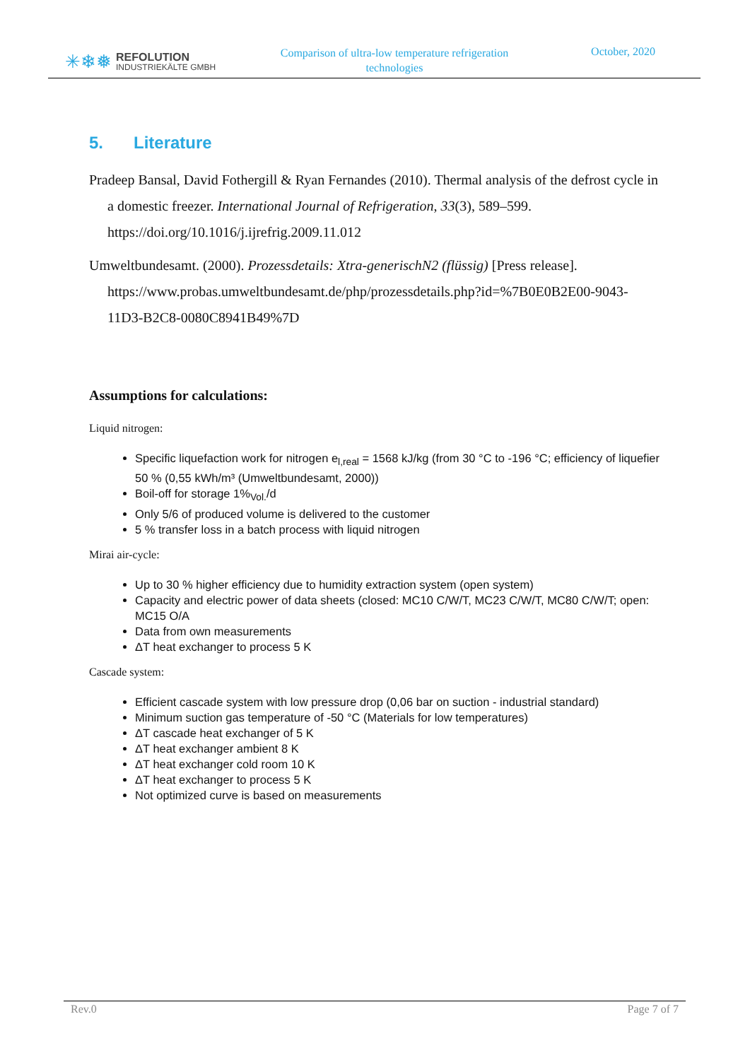✳❄❅
REFOLUTION
INDUSTRIEKÄLTE GMBH
Comparison of ultra-low temperature refrigeration technologies
October, 2020
5. Literature
Pradeep Bansal, David Fothergill & Ryan Fernandes (2010). Thermal analysis of the defrost cycle in a domestic freezer. International Journal of Refrigeration, 33(3), 589–599. https://doi.org/10.1016/j.ijrefrig.2009.11.012
Umweltbundesamt. (2000). Prozessdetails: Xtra-generischN2 (flüssig) [Press release]. https://www.probas.umweltbundesamt.de/php/prozessdetails.php?id=%7B0E0B2E00-9043-11D3-B2C8-0080C8941B49%7D
Assumptions for calculations:
Liquid nitrogen:
Specific liquefaction work for nitrogen e<sub>l,real</sub> = 1568 kJ/kg (from 30 °C to -196 °C; efficiency of liquefier 50 % (0,55 kWh/m³ (Umweltbundesamt, 2000))
Boil-off for storage 1%<sub>Vol.</sub>/d
Only 5/6 of produced volume is delivered to the customer
5 % transfer loss in a batch process with liquid nitrogen
Mirai air-cycle:
Up to 30 % higher efficiency due to humidity extraction system (open system)
Capacity and electric power of data sheets (closed: MC10 C/W/T, MC23 C/W/T, MC80 C/W/T; open: MC15 O/A
Data from own measurements
ΔT heat exchanger to process 5 K
Cascade system:
Efficient cascade system with low pressure drop (0,06 bar on suction - industrial standard)
Minimum suction gas temperature of -50 °C (Materials for low temperatures)
ΔT cascade heat exchanger of 5 K
ΔT heat exchanger ambient 8 K
ΔT heat exchanger cold room 10 K
ΔT heat exchanger to process 5 K
Not optimized curve is based on measurements
Rev.0 Page 7 of 7